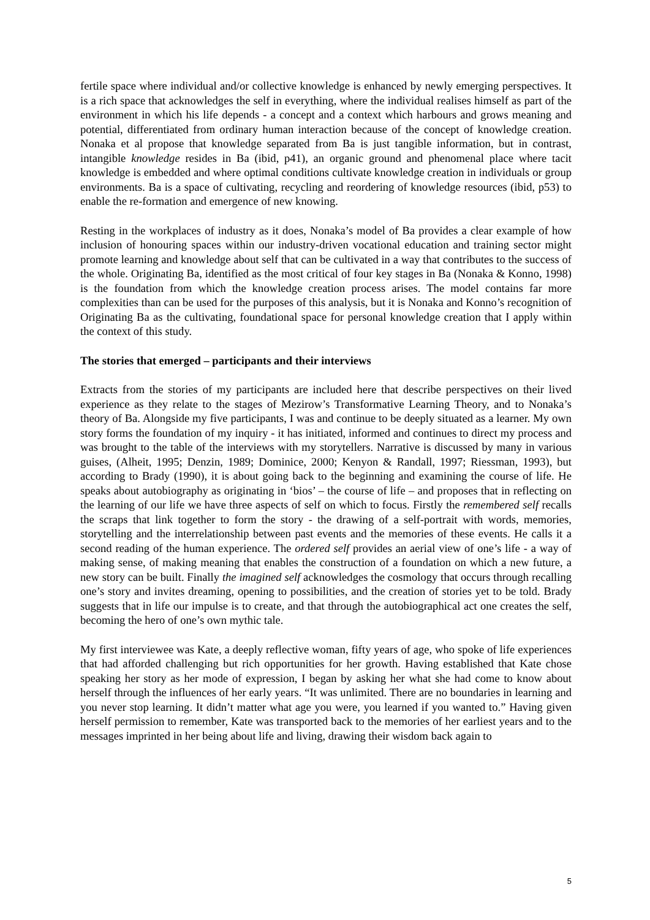fertile space where individual and/or collective knowledge is enhanced by newly emerging perspectives. It is a rich space that acknowledges the self in everything, where the individual realises himself as part of the environment in which his life depends - a concept and a context which harbours and grows meaning and potential, differentiated from ordinary human interaction because of the concept of knowledge creation. Nonaka et al propose that knowledge separated from Ba is just tangible information, but in contrast, intangible knowledge resides in Ba (ibid, p41), an organic ground and phenomenal place where tacit knowledge is embedded and where optimal conditions cultivate knowledge creation in individuals or group environments. Ba is a space of cultivating, recycling and reordering of knowledge resources (ibid, p53) to enable the re-formation and emergence of new knowing.
Resting in the workplaces of industry as it does, Nonaka’s model of Ba provides a clear example of how inclusion of honouring spaces within our industry-driven vocational education and training sector might promote learning and knowledge about self that can be cultivated in a way that contributes to the success of the whole. Originating Ba, identified as the most critical of four key stages in Ba (Nonaka & Konno, 1998) is the foundation from which the knowledge creation process arises. The model contains far more complexities than can be used for the purposes of this analysis, but it is Nonaka and Konno’s recognition of Originating Ba as the cultivating, foundational space for personal knowledge creation that I apply within the context of this study.
The stories that emerged – participants and their interviews
Extracts from the stories of my participants are included here that describe perspectives on their lived experience as they relate to the stages of Mezirow’s Transformative Learning Theory, and to Nonaka’s theory of Ba. Alongside my five participants, I was and continue to be deeply situated as a learner. My own story forms the foundation of my inquiry - it has initiated, informed and continues to direct my process and was brought to the table of the interviews with my storytellers. Narrative is discussed by many in various guises, (Alheit, 1995; Denzin, 1989; Dominice, 2000; Kenyon & Randall, 1997; Riessman, 1993), but according to Brady (1990), it is about going back to the beginning and examining the course of life. He speaks about autobiography as originating in ‘bios’ – the course of life – and proposes that in reflecting on the learning of our life we have three aspects of self on which to focus. Firstly the remembered self recalls the scraps that link together to form the story - the drawing of a self-portrait with words, memories, storytelling and the interrelationship between past events and the memories of these events. He calls it a second reading of the human experience. The ordered self provides an aerial view of one’s life - a way of making sense, of making meaning that enables the construction of a foundation on which a new future, a new story can be built. Finally the imagined self acknowledges the cosmology that occurs through recalling one’s story and invites dreaming, opening to possibilities, and the creation of stories yet to be told. Brady suggests that in life our impulse is to create, and that through the autobiographical act one creates the self, becoming the hero of one’s own mythic tale.
My first interviewee was Kate, a deeply reflective woman, fifty years of age, who spoke of life experiences that had afforded challenging but rich opportunities for her growth. Having established that Kate chose speaking her story as her mode of expression, I began by asking her what she had come to know about herself through the influences of her early years. “It was unlimited. There are no boundaries in learning and you never stop learning. It didn’t matter what age you were, you learned if you wanted to.” Having given herself permission to remember, Kate was transported back to the memories of her earliest years and to the messages imprinted in her being about life and living, drawing their wisdom back again to
5